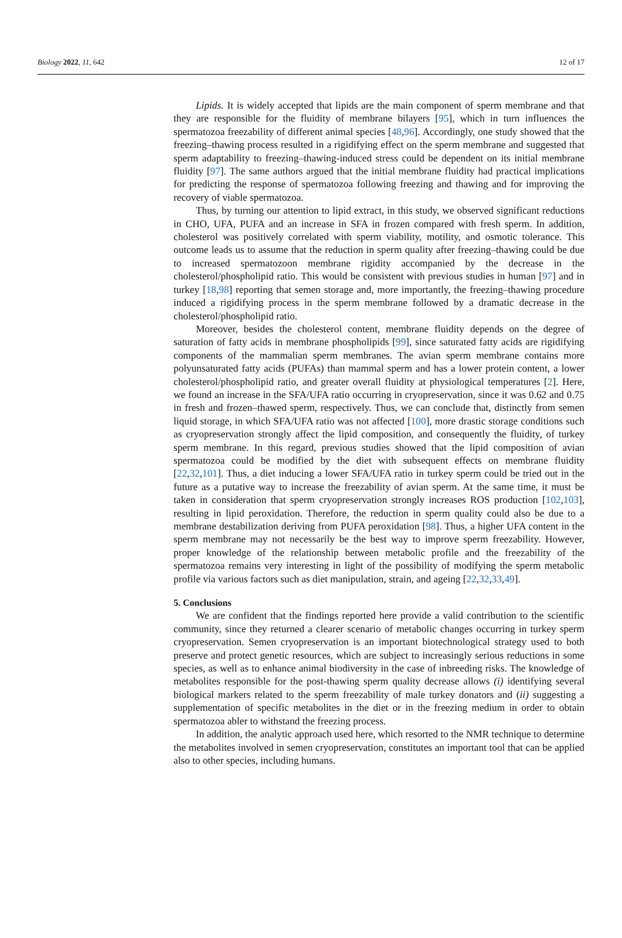Biology 2022, 11, 642 12 of 17
Lipids. It is widely accepted that lipids are the main component of sperm membrane and that they are responsible for the fluidity of membrane bilayers [95], which in turn influences the spermatozoa freezability of different animal species [48,96]. Accordingly, one study showed that the freezing–thawing process resulted in a rigidifying effect on the sperm membrane and suggested that sperm adaptability to freezing–thawing-induced stress could be dependent on its initial membrane fluidity [97]. The same authors argued that the initial membrane fluidity had practical implications for predicting the response of spermatozoa following freezing and thawing and for improving the recovery of viable spermatozoa.
Thus, by turning our attention to lipid extract, in this study, we observed significant reductions in CHO, UFA, PUFA and an increase in SFA in frozen compared with fresh sperm. In addition, cholesterol was positively correlated with sperm viability, motility, and osmotic tolerance. This outcome leads us to assume that the reduction in sperm quality after freezing–thawing could be due to increased spermatozoon membrane rigidity accompanied by the decrease in the cholesterol/phospholipid ratio. This would be consistent with previous studies in human [97] and in turkey [18,98] reporting that semen storage and, more importantly, the freezing–thawing procedure induced a rigidifying process in the sperm membrane followed by a dramatic decrease in the cholesterol/phospholipid ratio.
Moreover, besides the cholesterol content, membrane fluidity depends on the degree of saturation of fatty acids in membrane phospholipids [99], since saturated fatty acids are rigidifying components of the mammalian sperm membranes. The avian sperm membrane contains more polyunsaturated fatty acids (PUFAs) than mammal sperm and has a lower protein content, a lower cholesterol/phospholipid ratio, and greater overall fluidity at physiological temperatures [2]. Here, we found an increase in the SFA/UFA ratio occurring in cryopreservation, since it was 0.62 and 0.75 in fresh and frozen–thawed sperm, respectively. Thus, we can conclude that, distinctly from semen liquid storage, in which SFA/UFA ratio was not affected [100], more drastic storage conditions such as cryopreservation strongly affect the lipid composition, and consequently the fluidity, of turkey sperm membrane. In this regard, previous studies showed that the lipid composition of avian spermatozoa could be modified by the diet with subsequent effects on membrane fluidity [22,32,101]. Thus, a diet inducing a lower SFA/UFA ratio in turkey sperm could be tried out in the future as a putative way to increase the freezability of avian sperm. At the same time, it must be taken in consideration that sperm cryopreservation strongly increases ROS production [102,103], resulting in lipid peroxidation. Therefore, the reduction in sperm quality could also be due to a membrane destabilization deriving from PUFA peroxidation [98]. Thus, a higher UFA content in the sperm membrane may not necessarily be the best way to improve sperm freezability. However, proper knowledge of the relationship between metabolic profile and the freezability of the spermatozoa remains very interesting in light of the possibility of modifying the sperm metabolic profile via various factors such as diet manipulation, strain, and ageing [22,32,33,49].
5. Conclusions
We are confident that the findings reported here provide a valid contribution to the scientific community, since they returned a clearer scenario of metabolic changes occurring in turkey sperm cryopreservation. Semen cryopreservation is an important biotechnological strategy used to both preserve and protect genetic resources, which are subject to increasingly serious reductions in some species, as well as to enhance animal biodiversity in the case of inbreeding risks. The knowledge of metabolites responsible for the post-thawing sperm quality decrease allows (i) identifying several biological markers related to the sperm freezability of male turkey donators and (ii) suggesting a supplementation of specific metabolites in the diet or in the freezing medium in order to obtain spermatozoa abler to withstand the freezing process.
In addition, the analytic approach used here, which resorted to the NMR technique to determine the metabolites involved in semen cryopreservation, constitutes an important tool that can be applied also to other species, including humans.